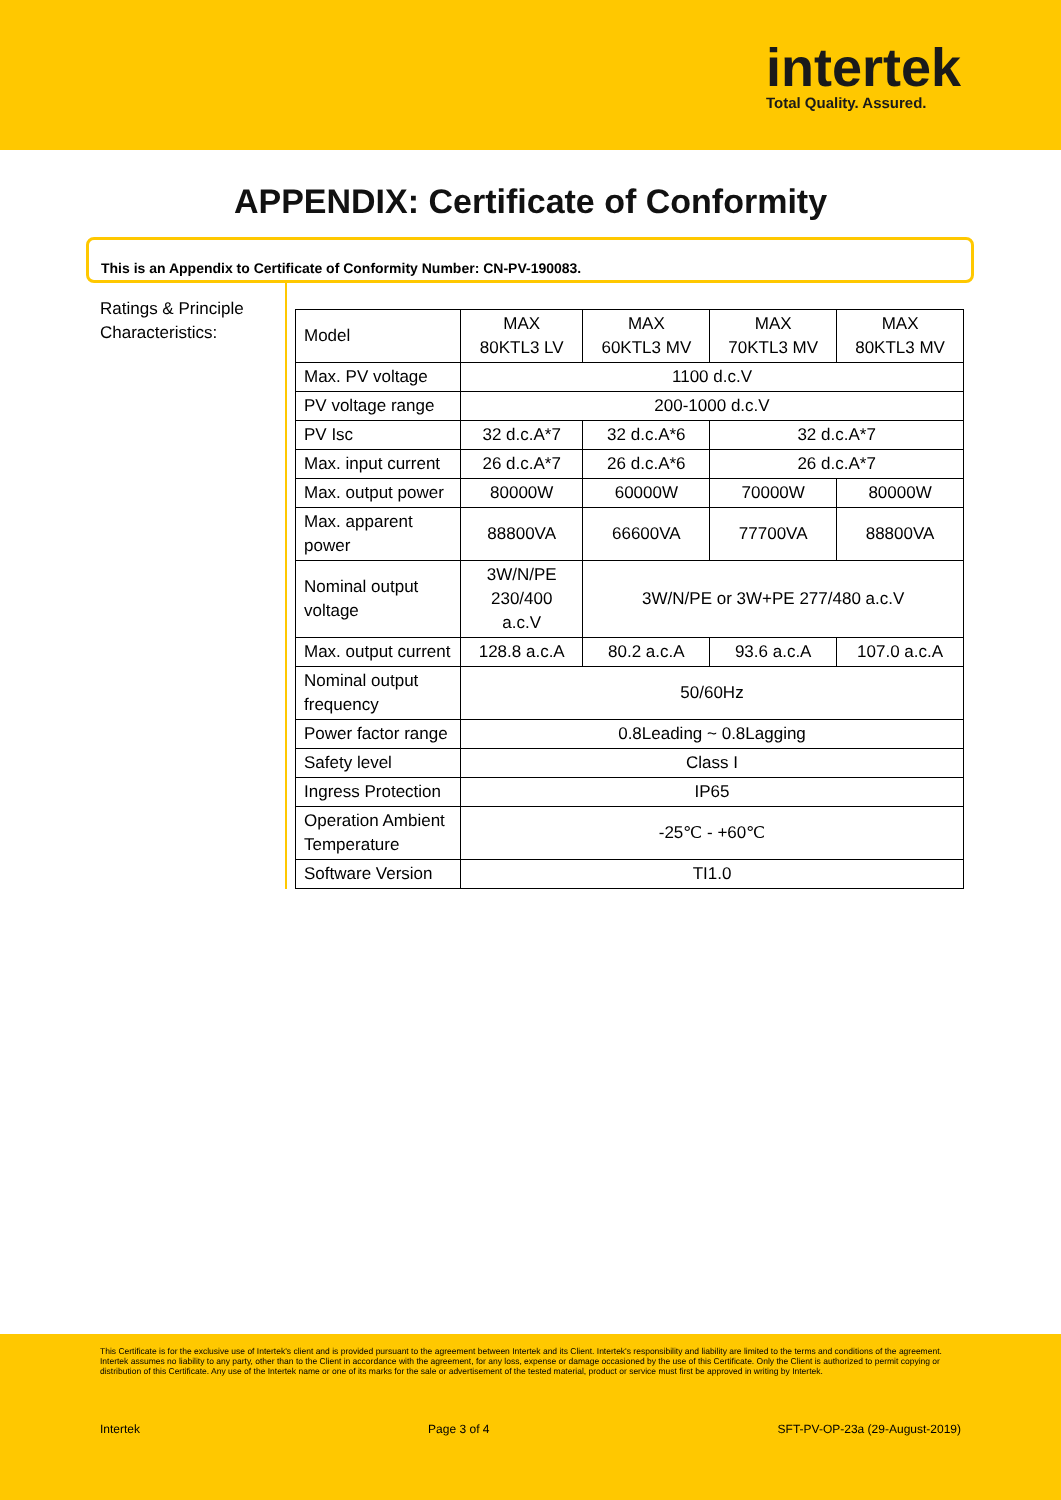intertek
Total Quality. Assured.
APPENDIX: Certificate of Conformity
This is an Appendix to Certificate of Conformity Number: CN-PV-190083.
Ratings & Principle Characteristics:
| Model | MAX 80KTL3 LV | MAX 60KTL3 MV | MAX 70KTL3 MV | MAX 80KTL3 MV |
| Max. PV voltage | 1100 d.c.V | | | |
| PV voltage range | 200-1000 d.c.V | | | |
| PV Isc | 32 d.c.A*7 | 32 d.c.A*6 | 32 d.c.A*7 | |
| Max. input current | 26 d.c.A*7 | 26 d.c.A*6 | 26 d.c.A*7 | |
| Max. output power | 80000W | 60000W | 70000W | 80000W |
| Max. apparent power | 88800VA | 66600VA | 77700VA | 88800VA |
| Nominal output voltage | 3W/N/PE 230/400 a.c.V | 3W/N/PE or 3W+PE 277/480 a.c.V | | |
| Max. output current | 128.8 a.c.A | 80.2 a.c.A | 93.6 a.c.A | 107.0 a.c.A |
| Nominal output frequency | 50/60Hz | | | |
| Power factor range | 0.8Leading ~ 0.8Lagging | | | |
| Safety level | Class I | | | |
| Ingress Protection | IP65 | | | |
| Operation Ambient Temperature | -25℃ - +60℃ | | | |
| Software Version | TI1.0 | | | |
This Certificate is for the exclusive use of Intertek's client and is provided pursuant to the agreement between Intertek and its Client. Intertek's responsibility and liability are limited to the terms and conditions of the agreement. Intertek assumes no liability to any party, other than to the Client in accordance with the agreement, for any loss, expense or damage occasioned by the use of this Certificate. Only the Client is authorized to permit copying or distribution of this Certificate. Any use of the Intertek name or one of its marks for the sale or advertisement of the tested material, product or service must first be approved in writing by Intertek.
Intertek Page 3 of 4 SFT-PV-OP-23a (29-August-2019)